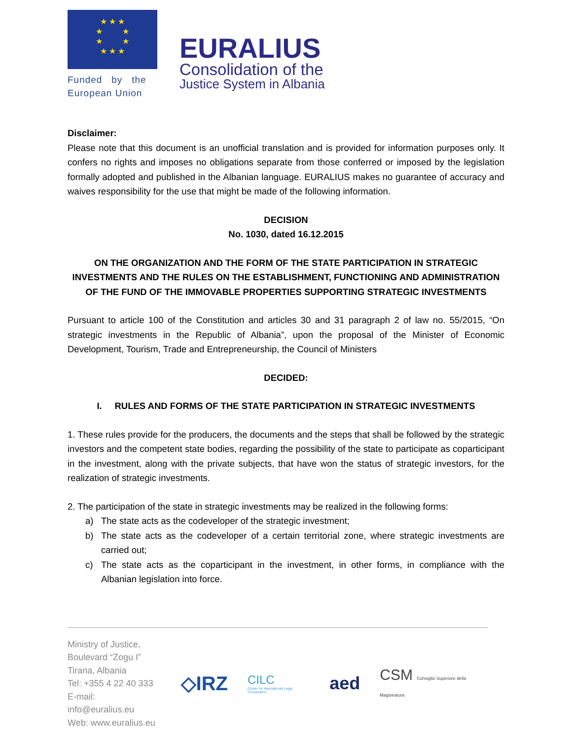★ ★ ★
★ ★
★ ★
★ ★ ★
Funded by the
European Union
EURALIUS
Consolidation of the
Justice System in Albania
Disclaimer:
Please note that this document is an unofficial translation and is provided for information purposes only. It confers no rights and imposes no obligations separate from those conferred or imposed by the legislation formally adopted and published in the Albanian language. EURALIUS makes no guarantee of accuracy and waives responsibility for the use that might be made of the following information.
DECISION
No. 1030, dated 16.12.2015
ON THE ORGANIZATION AND THE FORM OF THE STATE PARTICIPATION IN STRATEGIC INVESTMENTS AND THE RULES ON THE ESTABLISHMENT, FUNCTIONING AND ADMINISTRATION OF THE FUND OF THE IMMOVABLE PROPERTIES SUPPORTING STRATEGIC INVESTMENTS
Pursuant to article 100 of the Constitution and articles 30 and 31 paragraph 2 of law no. 55/2015, “On strategic investments in the Republic of Albania”, upon the proposal of the Minister of Economic Development, Tourism, Trade and Entrepreneurship, the Council of Ministers
DECIDED:
I. RULES AND FORMS OF THE STATE PARTICIPATION IN STRATEGIC INVESTMENTS
1. These rules provide for the producers, the documents and the steps that shall be followed by the strategic investors and the competent state bodies, regarding the possibility of the state to participate as coparticipant in the investment, along with the private subjects, that have won the status of strategic investors, for the realization of strategic investments.
2. The participation of the state in strategic investments may be realized in the following forms:
a) The state acts as the codeveloper of the strategic investment;
b) The state acts as the codeveloper of a certain territorial zone, where strategic investments are carried out;
c) The state acts as the coparticipant in the investment, in other forms, in compliance with the Albanian legislation into force.
Ministry of Justice,
Boulevard “Zogu I”
Tirana, Albania
Tel: +355 4 22 40 333
E-mail: info@euralius.eu
Web: www.euralius.eu
◇IRZ
CILC
Center for International Legal Cooperation
aed
CSM Consiglio Superiore della Magistratura